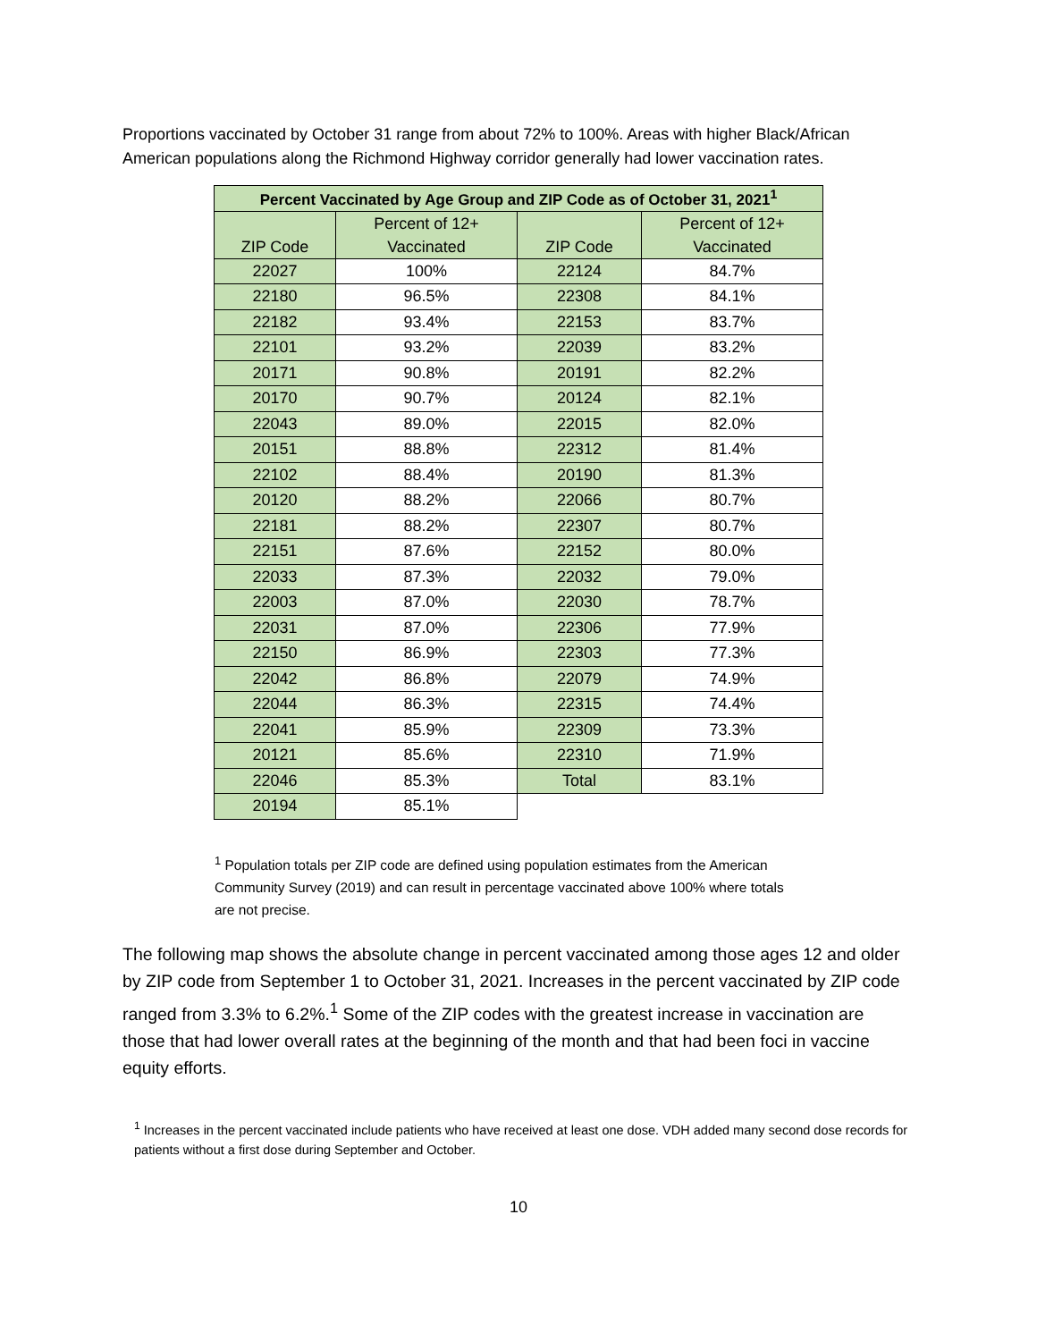Proportions vaccinated by October 31 range from about 72% to 100%. Areas with higher Black/African American populations along the Richmond Highway corridor generally had lower vaccination rates.
| Percent Vaccinated by Age Group and ZIP Code as of October 31, 2021<sup>1</sup> | | | |
| --- | --- | --- | --- |
| ZIP Code | Percent of 12+ Vaccinated | ZIP Code | Percent of 12+ Vaccinated |
| 22027 | 100% | 22124 | 84.7% |
| 22180 | 96.5% | 22308 | 84.1% |
| 22182 | 93.4% | 22153 | 83.7% |
| 22101 | 93.2% | 22039 | 83.2% |
| 20171 | 90.8% | 20191 | 82.2% |
| 20170 | 90.7% | 20124 | 82.1% |
| 22043 | 89.0% | 22015 | 82.0% |
| 20151 | 88.8% | 22312 | 81.4% |
| 22102 | 88.4% | 20190 | 81.3% |
| 20120 | 88.2% | 22066 | 80.7% |
| 22181 | 88.2% | 22307 | 80.7% |
| 22151 | 87.6% | 22152 | 80.0% |
| 22033 | 87.3% | 22032 | 79.0% |
| 22003 | 87.0% | 22030 | 78.7% |
| 22031 | 87.0% | 22306 | 77.9% |
| 22150 | 86.9% | 22303 | 77.3% |
| 22042 | 86.8% | 22079 | 74.9% |
| 22044 | 86.3% | 22315 | 74.4% |
| 22041 | 85.9% | 22309 | 73.3% |
| 20121 | 85.6% | 22310 | 71.9% |
| 22046 | 85.3% | Total | 83.1% |
| 20194 | 85.1% | | |
<sup>1</sup> Population totals per ZIP code are defined using population estimates from the American Community Survey (2019) and can result in percentage vaccinated above 100% where totals are not precise.
The following map shows the absolute change in percent vaccinated among those ages 12 and older by ZIP code from September 1 to October 31, 2021. Increases in the percent vaccinated by ZIP code ranged from 3.3% to 6.2%.<sup>1</sup> Some of the ZIP codes with the greatest increase in vaccination are those that had lower overall rates at the beginning of the month and that had been foci in vaccine equity efforts.
<sup>1</sup> Increases in the percent vaccinated include patients who have received at least one dose. VDH added many second dose records for patients without a first dose during September and October.
10